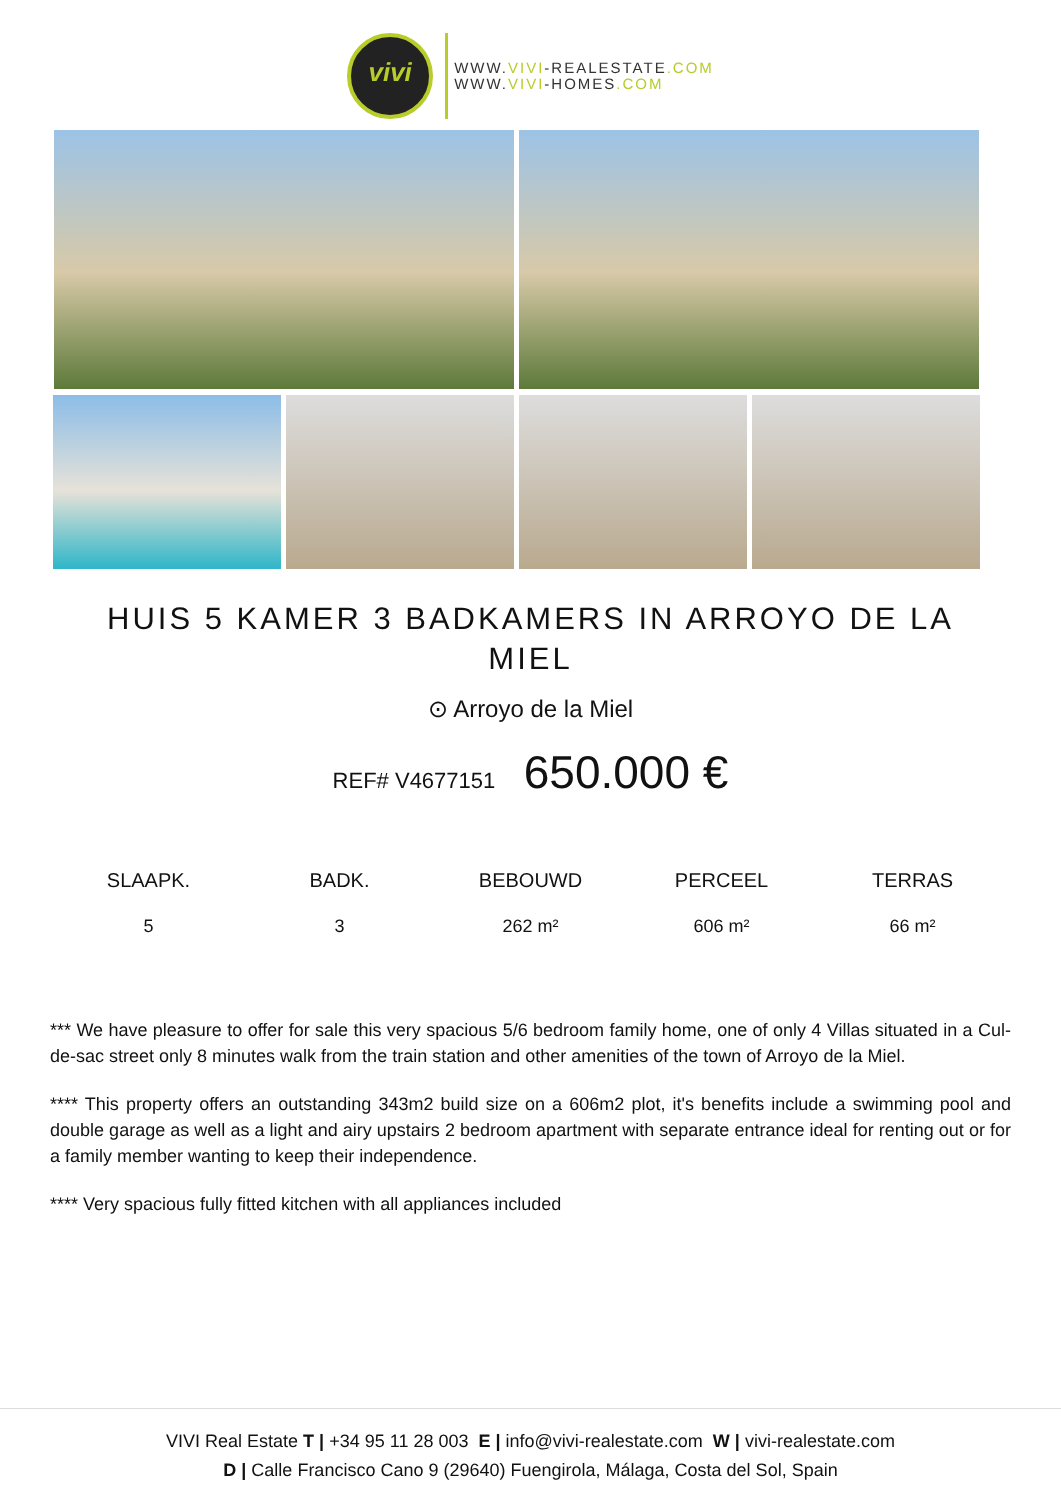vivi
WWW.VIVI-REALESTATE.COM
WWW.VIVI-HOMES.COM
HUIS 5 KAMER 3 BADKAMERS IN ARROYO DE LA MIEL
⊙ Arroyo de la Miel
REF# V4677151 650.000 €
SLAAPK.
5
BADK.
3
BEBOUWD
262 m²
PERCEEL
606 m²
TERRAS
66 m²
*** We have pleasure to offer for sale this very spacious 5/6 bedroom family home, one of only 4 Villas situated in a Cul-de-sac street only 8 minutes walk from the train station and other amenities of the town of Arroyo de la Miel.
**** This property offers an outstanding 343m2 build size on a 606m2 plot, it's benefits include a swimming pool and double garage as well as a light and airy upstairs 2 bedroom apartment with separate entrance ideal for renting out or for a family member wanting to keep their independence.
**** Very spacious fully fitted kitchen with all appliances included
VIVI Real Estate T | +34 95 11 28 003 E | info@vivi-realestate.com W | vivi-realestate.com
D | Calle Francisco Cano 9 (29640) Fuengirola, Málaga, Costa del Sol, Spain